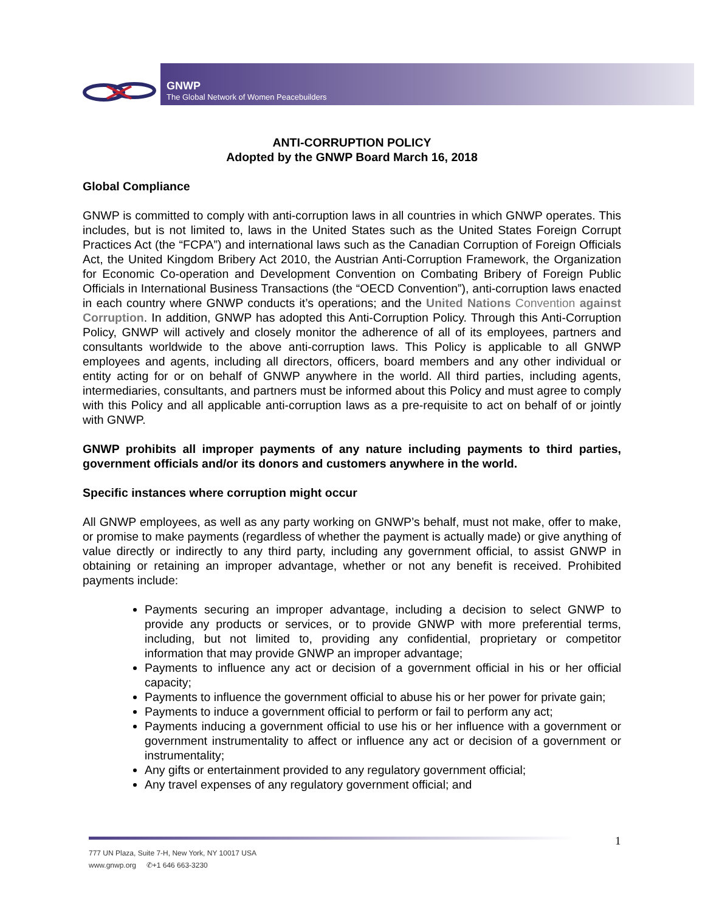GNWP
The Global Network of Women Peacebuilders
ANTI-CORRUPTION POLICY
Adopted by the GNWP Board March 16, 2018
Global Compliance
GNWP is committed to comply with anti-corruption laws in all countries in which GNWP operates. This includes, but is not limited to, laws in the United States such as the United States Foreign Corrupt Practices Act (the “FCPA”) and international laws such as the Canadian Corruption of Foreign Officials Act, the United Kingdom Bribery Act 2010, the Austrian Anti-Corruption Framework, the Organization for Economic Co-operation and Development Convention on Combating Bribery of Foreign Public Officials in International Business Transactions (the “OECD Convention”), anti-corruption laws enacted in each country where GNWP conducts it’s operations; and the United Nations Convention against Corruption. In addition, GNWP has adopted this Anti-Corruption Policy. Through this Anti-Corruption Policy, GNWP will actively and closely monitor the adherence of all of its employees, partners and consultants worldwide to the above anti-corruption laws. This Policy is applicable to all GNWP employees and agents, including all directors, officers, board members and any other individual or entity acting for or on behalf of GNWP anywhere in the world. All third parties, including agents, intermediaries, consultants, and partners must be informed about this Policy and must agree to comply with this Policy and all applicable anti-corruption laws as a pre-requisite to act on behalf of or jointly with GNWP.
GNWP prohibits all improper payments of any nature including payments to third parties, government officials and/or its donors and customers anywhere in the world.
Specific instances where corruption might occur
All GNWP employees, as well as any party working on GNWP’s behalf, must not make, offer to make, or promise to make payments (regardless of whether the payment is actually made) or give anything of value directly or indirectly to any third party, including any government official, to assist GNWP in obtaining or retaining an improper advantage, whether or not any benefit is received. Prohibited payments include:
Payments securing an improper advantage, including a decision to select GNWP to provide any products or services, or to provide GNWP with more preferential terms, including, but not limited to, providing any confidential, proprietary or competitor information that may provide GNWP an improper advantage;
Payments to influence any act or decision of a government official in his or her official capacity;
Payments to influence the government official to abuse his or her power for private gain;
Payments to induce a government official to perform or fail to perform any act;
Payments inducing a government official to use his or her influence with a government or government instrumentality to affect or influence any act or decision of a government or instrumentality;
Any gifts or entertainment provided to any regulatory government official;
Any travel expenses of any regulatory government official; and
1
777 UN Plaza, Suite 7-H, New York, NY 10017 USA
www.gnwp.org ✆+1 646 663-3230